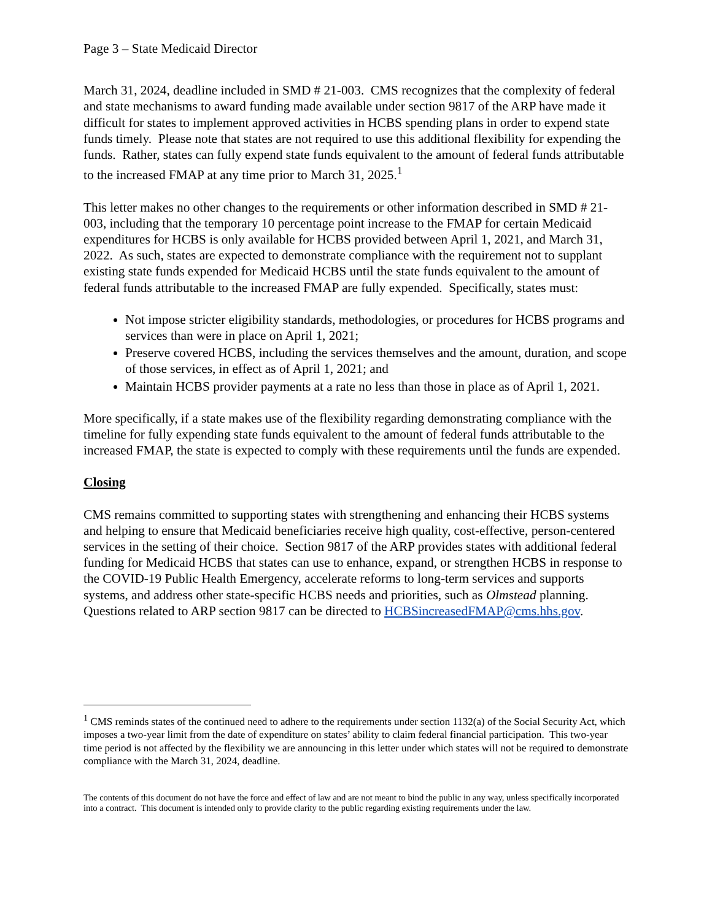Page 3 – State Medicaid Director
March 31, 2024, deadline included in SMD # 21-003. CMS recognizes that the complexity of federal and state mechanisms to award funding made available under section 9817 of the ARP have made it difficult for states to implement approved activities in HCBS spending plans in order to expend state funds timely. Please note that states are not required to use this additional flexibility for expending the funds. Rather, states can fully expend state funds equivalent to the amount of federal funds attributable to the increased FMAP at any time prior to March 31, 2025.<sup>1</sup>
This letter makes no other changes to the requirements or other information described in SMD # 21-003, including that the temporary 10 percentage point increase to the FMAP for certain Medicaid expenditures for HCBS is only available for HCBS provided between April 1, 2021, and March 31, 2022. As such, states are expected to demonstrate compliance with the requirement not to supplant existing state funds expended for Medicaid HCBS until the state funds equivalent to the amount of federal funds attributable to the increased FMAP are fully expended. Specifically, states must:
Not impose stricter eligibility standards, methodologies, or procedures for HCBS programs and services than were in place on April 1, 2021;
Preserve covered HCBS, including the services themselves and the amount, duration, and scope of those services, in effect as of April 1, 2021; and
Maintain HCBS provider payments at a rate no less than those in place as of April 1, 2021.
More specifically, if a state makes use of the flexibility regarding demonstrating compliance with the timeline for fully expending state funds equivalent to the amount of federal funds attributable to the increased FMAP, the state is expected to comply with these requirements until the funds are expended.
Closing
CMS remains committed to supporting states with strengthening and enhancing their HCBS systems and helping to ensure that Medicaid beneficiaries receive high quality, cost-effective, person-centered services in the setting of their choice. Section 9817 of the ARP provides states with additional federal funding for Medicaid HCBS that states can use to enhance, expand, or strengthen HCBS in response to the COVID-19 Public Health Emergency, accelerate reforms to long-term services and supports systems, and address other state-specific HCBS needs and priorities, such as Olmstead planning. Questions related to ARP section 9817 can be directed to HCBSincreasedFMAP@cms.hhs.gov.
<sup>1</sup> CMS reminds states of the continued need to adhere to the requirements under section 1132(a) of the Social Security Act, which imposes a two-year limit from the date of expenditure on states’ ability to claim federal financial participation. This two-year time period is not affected by the flexibility we are announcing in this letter under which states will not be required to demonstrate compliance with the March 31, 2024, deadline.
The contents of this document do not have the force and effect of law and are not meant to bind the public in any way, unless specifically incorporated into a contract. This document is intended only to provide clarity to the public regarding existing requirements under the law.